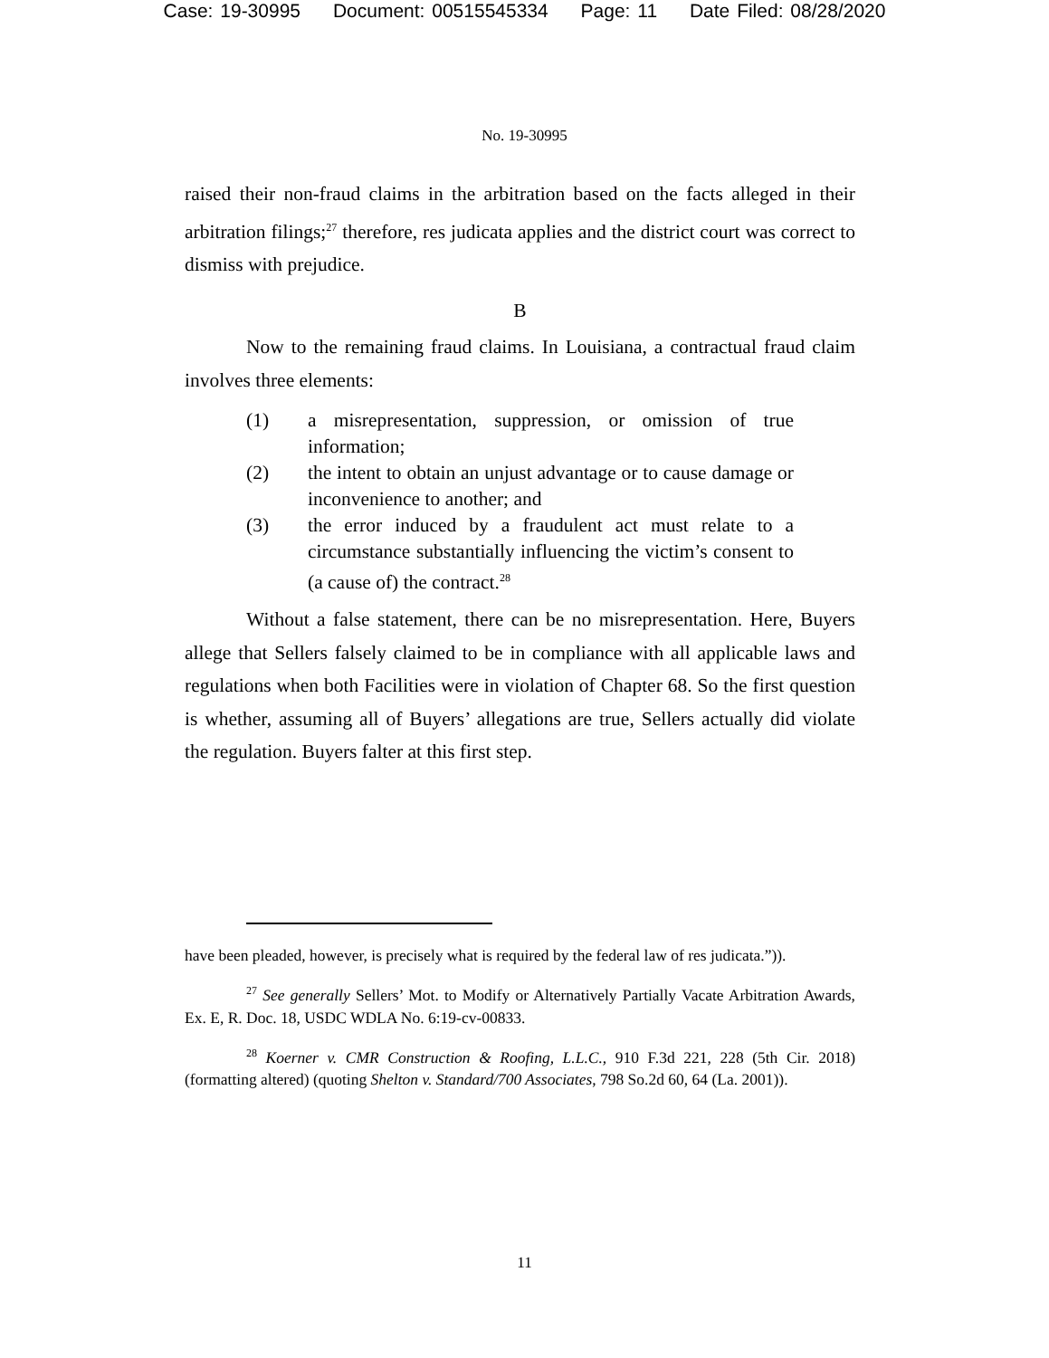Case: 19-30995 Document: 00515545334 Page: 11 Date Filed: 08/28/2020
No. 19-30995
raised their non-fraud claims in the arbitration based on the facts alleged in their arbitration filings;<sup>27</sup> therefore, res judicata applies and the district court was correct to dismiss with prejudice.
B
Now to the remaining fraud claims. In Louisiana, a contractual fraud claim involves three elements:
(1) a misrepresentation, suppression, or omission of true information;
(2) the intent to obtain an unjust advantage or to cause damage or inconvenience to another; and
(3) the error induced by a fraudulent act must relate to a circumstance substantially influencing the victim’s consent to (a cause of) the contract.<sup>28</sup>
Without a false statement, there can be no misrepresentation. Here, Buyers allege that Sellers falsely claimed to be in compliance with all applicable laws and regulations when both Facilities were in violation of Chapter 68. So the first question is whether, assuming all of Buyers’ allegations are true, Sellers actually did violate the regulation. Buyers falter at this first step.
have been pleaded, however, is precisely what is required by the federal law of res judicata.”)).
<sup>27</sup> See generally Sellers’ Mot. to Modify or Alternatively Partially Vacate Arbitration Awards, Ex. E, R. Doc. 18, USDC WDLA No. 6:19-cv-00833.
<sup>28</sup> Koerner v. CMR Construction & Roofing, L.L.C., 910 F.3d 221, 228 (5th Cir. 2018) (formatting altered) (quoting Shelton v. Standard/700 Associates, 798 So.2d 60, 64 (La. 2001)).
11